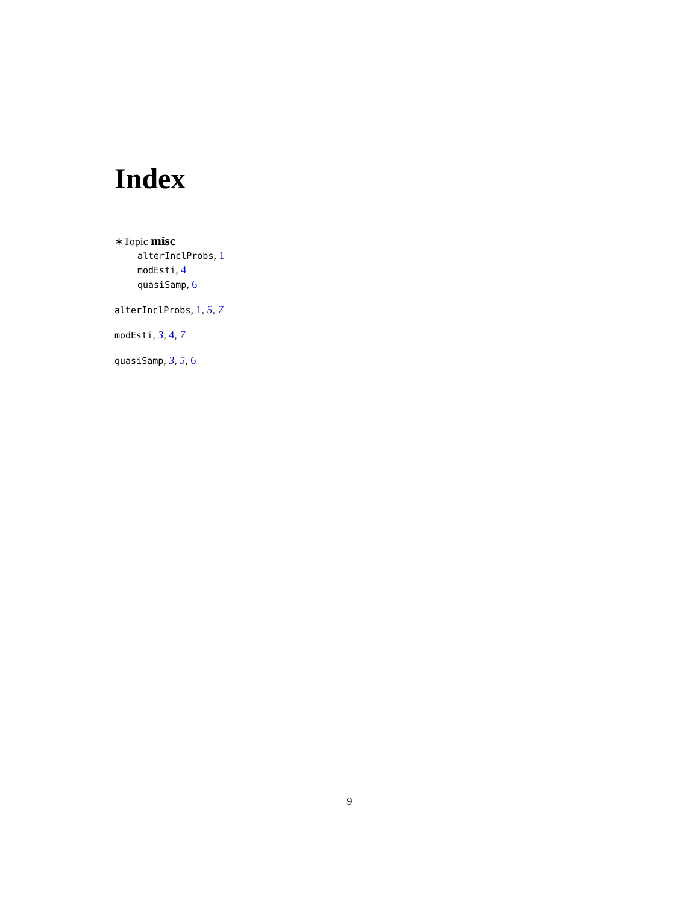Index
∗Topic misc
alterInclProbs, 1
modEsti, 4
quasiSamp, 6
alterInclProbs, 1, 5, 7
modEsti, 3, 4, 7
quasiSamp, 3, 5, 6
9